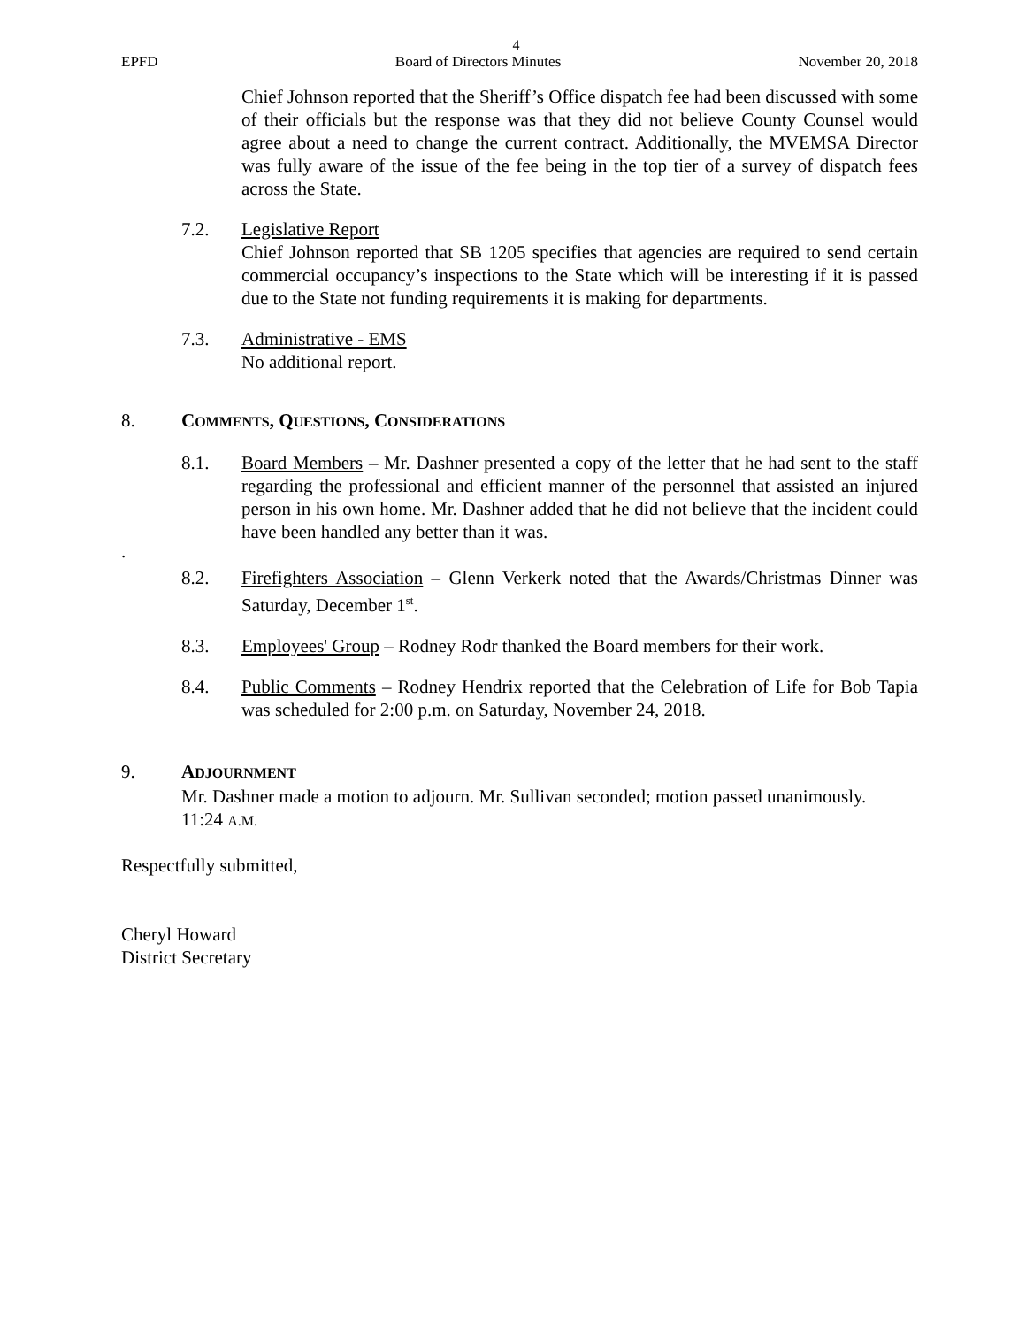4
EPFD Board of Directors Minutes November 20, 2018
Chief Johnson reported that the Sheriff’s Office dispatch fee had been discussed with some of their officials but the response was that they did not believe County Counsel would agree about a need to change the current contract. Additionally, the MVEMSA Director was fully aware of the issue of the fee being in the top tier of a survey of dispatch fees across the State.
7.2. Legislative Report
Chief Johnson reported that SB 1205 specifies that agencies are required to send certain commercial occupancy’s inspections to the State which will be interesting if it is passed due to the State not funding requirements it is making for departments.
7.3. Administrative - EMS
No additional report.
8. COMMENTS, QUESTIONS, CONSIDERATIONS
8.1. Board Members – Mr. Dashner presented a copy of the letter that he had sent to the staff regarding the professional and efficient manner of the personnel that assisted an injured person in his own home. Mr. Dashner added that he did not believe that the incident could have been handled any better than it was.
.
8.2. Firefighters Association – Glenn Verkerk noted that the Awards/Christmas Dinner was Saturday, December 1<sup>st</sup>.
8.3. Employees' Group – Rodney Rodr thanked the Board members for their work.
8.4. Public Comments – Rodney Hendrix reported that the Celebration of Life for Bob Tapia was scheduled for 2:00 p.m. on Saturday, November 24, 2018.
9. ADJOURNMENT
Mr. Dashner made a motion to adjourn. Mr. Sullivan seconded; motion passed unanimously.
11:24 A.M.
Respectfully submitted,
Cheryl Howard
District Secretary